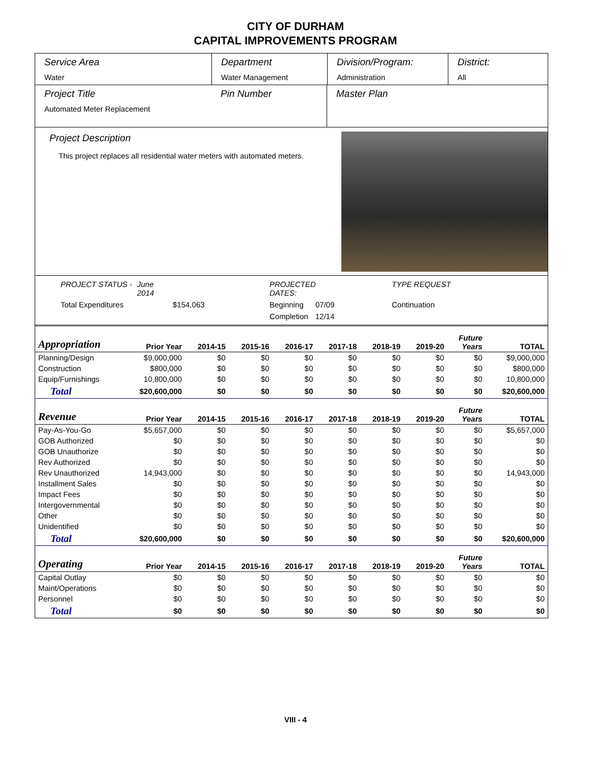CITY OF DURHAM
CAPITAL IMPROVEMENTS PROGRAM
Service Area
Water
Department
Water Management
Division/Program:
Administration
District:
All
Project Title
Automated Meter Replacement
Pin Number Master Plan
Project Description
This project replaces all residential water meters with automated meters.
PROJECT STATUS - June 2014 PROJECTED DATES: TYPE REQUEST Total Expenditures $154,063 Beginning 07/09 Continuation Completion 12/14
| Appropriation | Prior Year | 2014-15 | 2015-16 | 2016-17 | 2017-18 | 2018-19 | 2019-20 | Future Years | TOTAL |
| --- | --- | --- | --- | --- | --- | --- | --- | --- | --- |
| Planning/Design | $9,000,000 | $0 | $0 | $0 | $0 | $0 | $0 | $0 | $9,000,000 |
| Construction | $800,000 | $0 | $0 | $0 | $0 | $0 | $0 | $0 | $800,000 |
| Equip/Furnishings | 10,800,000 | $0 | $0 | $0 | $0 | $0 | $0 | $0 | 10,800,000 |
| Total | $20,600,000 | $0 | $0 | $0 | $0 | $0 | $0 | $0 | $20,600,000 |
| Revenue | Prior Year | 2014-15 | 2015-16 | 2016-17 | 2017-18 | 2018-19 | 2019-20 | Future Years | TOTAL |
| Pay-As-You-Go | $5,657,000 | $0 | $0 | $0 | $0 | $0 | $0 | $0 | $5,657,000 |
| GOB Authorized | $0 | $0 | $0 | $0 | $0 | $0 | $0 | $0 | $0 |
| GOB Unauthorize | $0 | $0 | $0 | $0 | $0 | $0 | $0 | $0 | $0 |
| Rev Authorized | $0 | $0 | $0 | $0 | $0 | $0 | $0 | $0 | $0 |
| Rev Unauthorized | 14,943,000 | $0 | $0 | $0 | $0 | $0 | $0 | $0 | 14,943,000 |
| Installment Sales | $0 | $0 | $0 | $0 | $0 | $0 | $0 | $0 | $0 |
| Impact Fees | $0 | $0 | $0 | $0 | $0 | $0 | $0 | $0 | $0 |
| Intergovernmental | $0 | $0 | $0 | $0 | $0 | $0 | $0 | $0 | $0 |
| Other | $0 | $0 | $0 | $0 | $0 | $0 | $0 | $0 | $0 |
| Unidentified | $0 | $0 | $0 | $0 | $0 | $0 | $0 | $0 | $0 |
| Total | $20,600,000 | $0 | $0 | $0 | $0 | $0 | $0 | $0 | $20,600,000 |
| Operating | Prior Year | 2014-15 | 2015-16 | 2016-17 | 2017-18 | 2018-19 | 2019-20 | Future Years | TOTAL |
| Capital Outlay | $0 | $0 | $0 | $0 | $0 | $0 | $0 | $0 | $0 |
| Maint/Operations | $0 | $0 | $0 | $0 | $0 | $0 | $0 | $0 | $0 |
| Personnel | $0 | $0 | $0 | $0 | $0 | $0 | $0 | $0 | $0 |
| Total | $0 | $0 | $0 | $0 | $0 | $0 | $0 | $0 | $0 |
VIII - 4